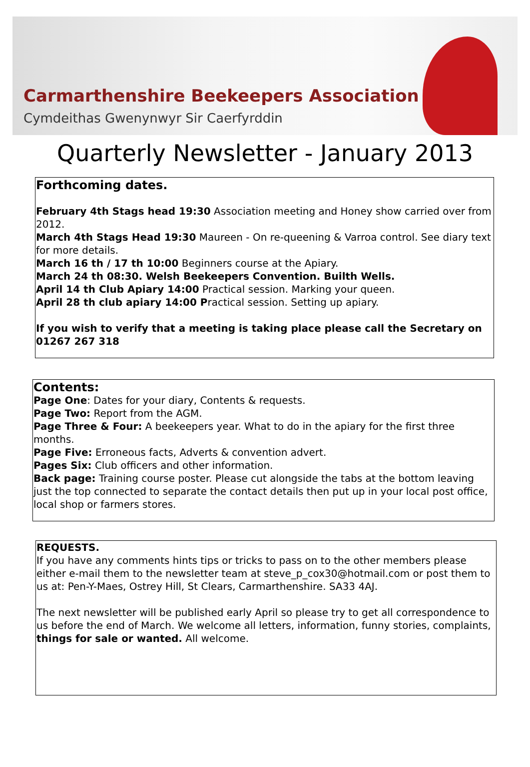Carmarthenshire Beekeepers Association
Cymdeithas Gwenynwyr Sir Caerfyrddin
Quarterly Newsletter - January 2013
Forthcoming dates.
February 4th Stags head 19:30 Association meeting and Honey show carried over from 2012.
March 4th Stags Head 19:30 Maureen - On re-queening & Varroa control. See diary text for more details.
March 16 th / 17 th 10:00 Beginners course at the Apiary.
March 24 th 08:30. Welsh Beekeepers Convention. Builth Wells.
April 14 th Club Apiary 14:00 Practical session. Marking your queen.
April 28 th club apiary 14:00 Practical session. Setting up apiary.
If you wish to verify that a meeting is taking place please call the Secretary on 01267 267 318
Contents:
Page One: Dates for your diary, Contents & requests.
Page Two: Report from the AGM.
Page Three & Four: A beekeepers year. What to do in the apiary for the first three months.
Page Five: Erroneous facts, Adverts & convention advert.
Pages Six: Club officers and other information.
Back page: Training course poster. Please cut alongside the tabs at the bottom leaving just the top connected to separate the contact details then put up in your local post office, local shop or farmers stores.
REQUESTS.
If you have any comments hints tips or tricks to pass on to the other members please either e-mail them to the newsletter team at steve_p_cox30@hotmail.com or post them to us at: Pen-Y-Maes, Ostrey Hill, St Clears, Carmarthenshire. SA33 4AJ.
The next newsletter will be published early April so please try to get all correspondence to us before the end of March. We welcome all letters, information, funny stories, complaints, things for sale or wanted. All welcome.